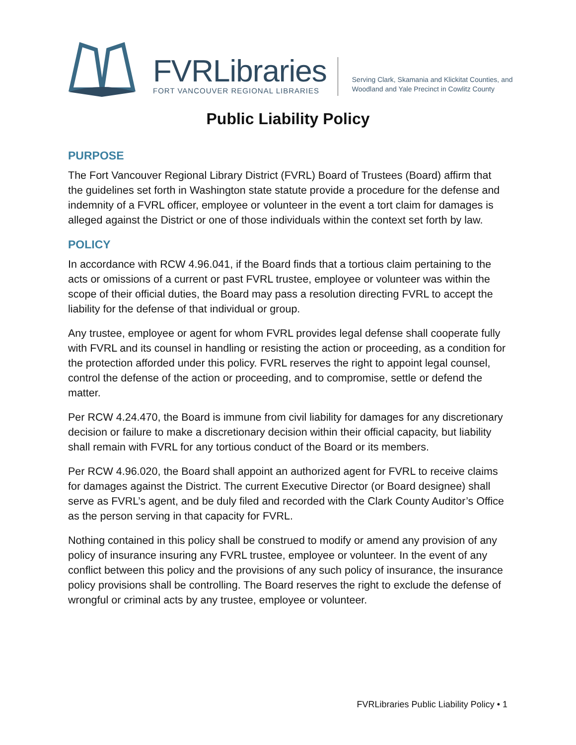FVRLibraries
FORT VANCOUVER REGIONAL LIBRARIES
Serving Clark, Skamania and Klickitat Counties, and
Woodland and Yale Precinct in Cowlitz County
Public Liability Policy
PURPOSE
The Fort Vancouver Regional Library District (FVRL) Board of Trustees (Board) affirm that the guidelines set forth in Washington state statute provide a procedure for the defense and indemnity of a FVRL officer, employee or volunteer in the event a tort claim for damages is alleged against the District or one of those individuals within the context set forth by law.
POLICY
In accordance with RCW 4.96.041, if the Board finds that a tortious claim pertaining to the acts or omissions of a current or past FVRL trustee, employee or volunteer was within the scope of their official duties, the Board may pass a resolution directing FVRL to accept the liability for the defense of that individual or group.
Any trustee, employee or agent for whom FVRL provides legal defense shall cooperate fully with FVRL and its counsel in handling or resisting the action or proceeding, as a condition for the protection afforded under this policy. FVRL reserves the right to appoint legal counsel, control the defense of the action or proceeding, and to compromise, settle or defend the matter.
Per RCW 4.24.470, the Board is immune from civil liability for damages for any discretionary decision or failure to make a discretionary decision within their official capacity, but liability shall remain with FVRL for any tortious conduct of the Board or its members.
Per RCW 4.96.020, the Board shall appoint an authorized agent for FVRL to receive claims for damages against the District. The current Executive Director (or Board designee) shall serve as FVRL’s agent, and be duly filed and recorded with the Clark County Auditor’s Office as the person serving in that capacity for FVRL.
Nothing contained in this policy shall be construed to modify or amend any provision of any policy of insurance insuring any FVRL trustee, employee or volunteer. In the event of any conflict between this policy and the provisions of any such policy of insurance, the insurance policy provisions shall be controlling. The Board reserves the right to exclude the defense of wrongful or criminal acts by any trustee, employee or volunteer.
FVRLibraries Public Liability Policy • 1